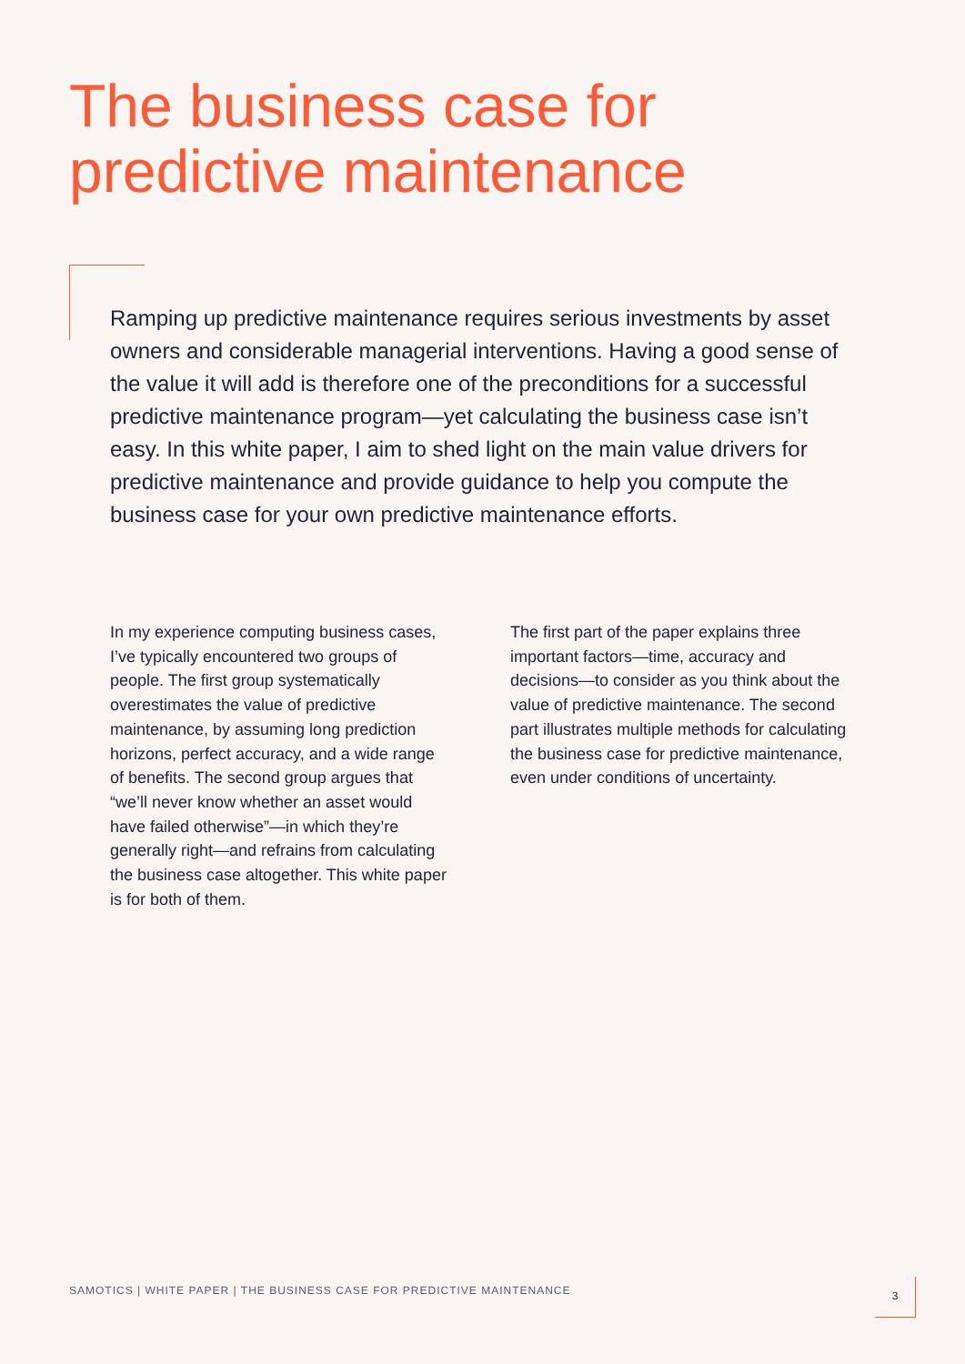The business case for
predictive maintenance
Ramping up predictive maintenance requires serious investments by asset owners and considerable managerial interventions. Having a good sense of the value it will add is therefore one of the preconditions for a successful predictive maintenance program—yet calculating the business case isn’t easy. In this white paper, I aim to shed light on the main value drivers for predictive maintenance and provide guidance to help you compute the business case for your own predictive maintenance efforts.
In my experience computing business cases, I’ve typically encountered two groups of people. The first group systematically overestimates the value of predictive maintenance, by assuming long prediction horizons, perfect accuracy, and a wide range of benefits. The second group argues that “we’ll never know whether an asset would have failed otherwise”—in which they’re generally right—and refrains from calculating the business case altogether. This white paper is for both of them.
The first part of the paper explains three important factors—time, accuracy and decisions—to consider as you think about the value of predictive maintenance. The second part illustrates multiple methods for calculating the business case for predictive maintenance, even under conditions of uncertainty.
SAMOTICS | WHITE PAPER | THE BUSINESS CASE FOR PREDICTIVE MAINTENANCE
3